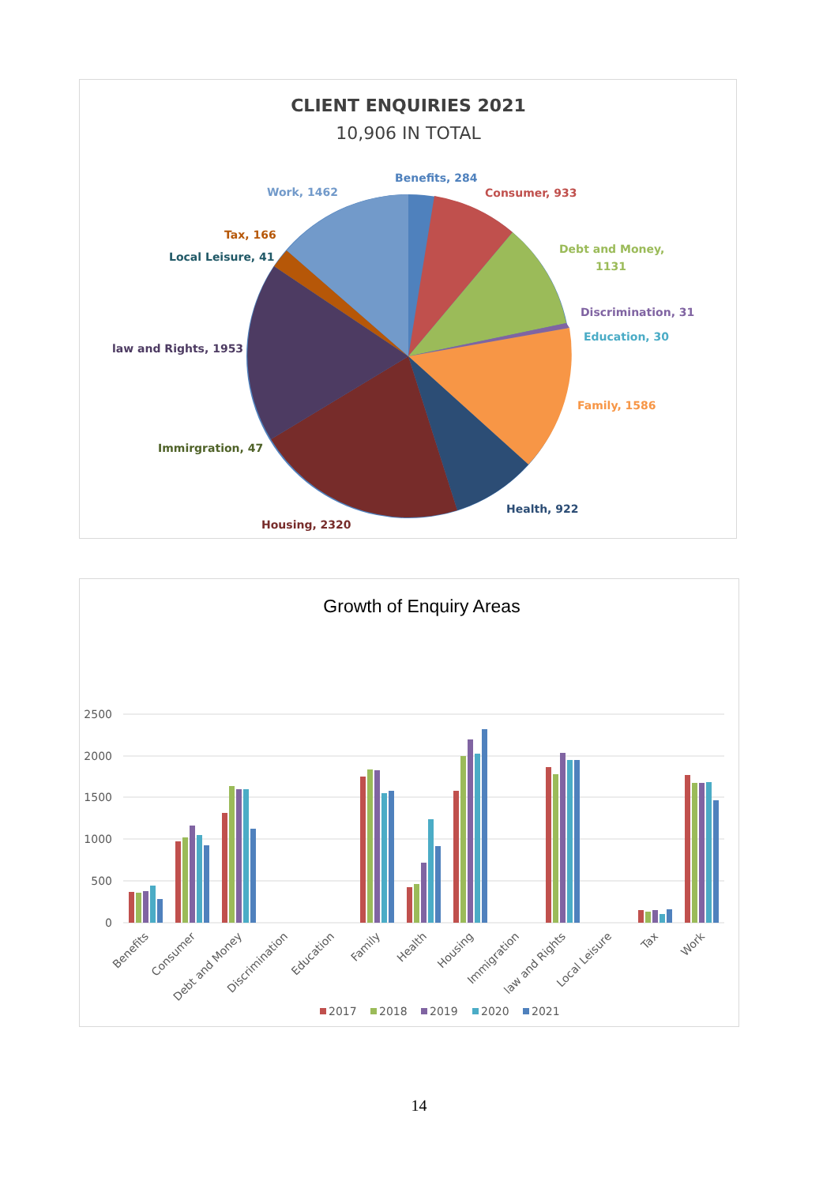CLIENT ENQUIRIES 2021
10,906 IN TOTAL
Benefits, 284
Consumer, 933
Debt and Money,
1131
Discrimination, 31
Education, 30
Family, 1586
Health, 922
Housing, 2320
Immirgration, 47
law and Rights, 1953
Local Leisure, 41
Tax, 166
Work, 1462
Growth of Enquiry Areas
2500
2000
1500
1000
500
0
Benefits
Consumer
Debt and Money
Discrimination
Education
Family
Health
Housing
Immigration
law and Rights
Local Leisure
Tax
Work
2017
2018
2019
2020
2021
14